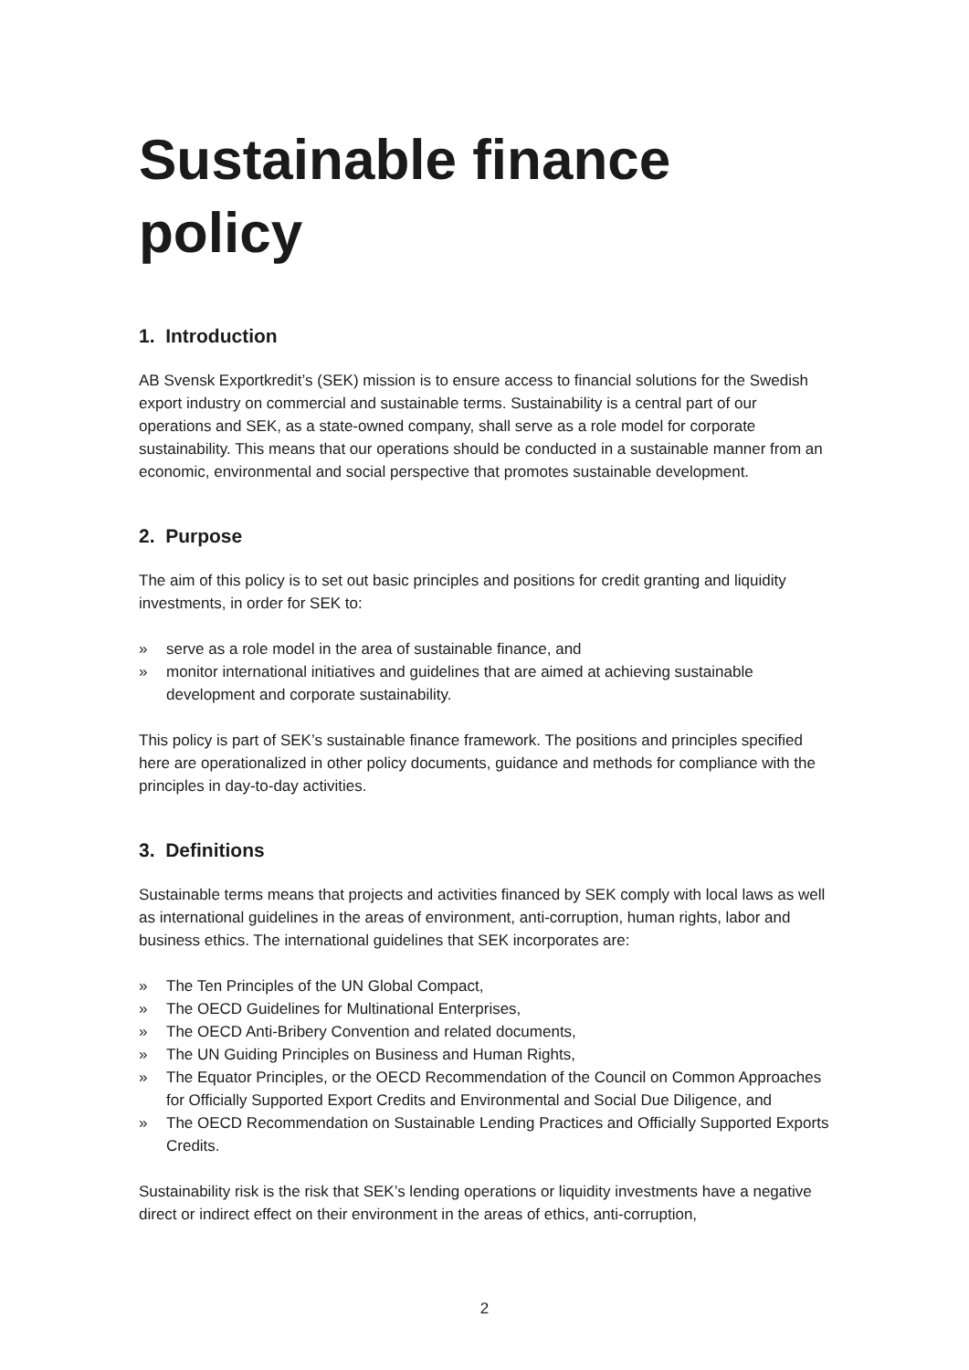Sustainable finance policy
1. Introduction
AB Svensk Exportkredit’s (SEK) mission is to ensure access to financial solutions for the Swedish export industry on commercial and sustainable terms. Sustainability is a central part of our operations and SEK, as a state-owned company, shall serve as a role model for corporate sustainability. This means that our operations should be conducted in a sustainable manner from an economic, environmental and social perspective that promotes sustainable development.
2. Purpose
The aim of this policy is to set out basic principles and positions for credit granting and liquidity investments, in order for SEK to:
» serve as a role model in the area of sustainable finance, and
» monitor international initiatives and guidelines that are aimed at achieving sustainable development and corporate sustainability.
This policy is part of SEK’s sustainable finance framework. The positions and principles specified here are operationalized in other policy documents, guidance and methods for compliance with the principles in day-to-day activities.
3. Definitions
Sustainable terms means that projects and activities financed by SEK comply with local laws as well as international guidelines in the areas of environment, anti-corruption, human rights, labor and business ethics. The international guidelines that SEK incorporates are:
» The Ten Principles of the UN Global Compact,
» The OECD Guidelines for Multinational Enterprises,
» The OECD Anti-Bribery Convention and related documents,
» The UN Guiding Principles on Business and Human Rights,
» The Equator Principles, or the OECD Recommendation of the Council on Common Approaches for Officially Supported Export Credits and Environmental and Social Due Diligence, and
» The OECD Recommendation on Sustainable Lending Practices and Officially Supported Exports Credits.
Sustainability risk is the risk that SEK’s lending operations or liquidity investments have a negative direct or indirect effect on their environment in the areas of ethics, anti-corruption,
2